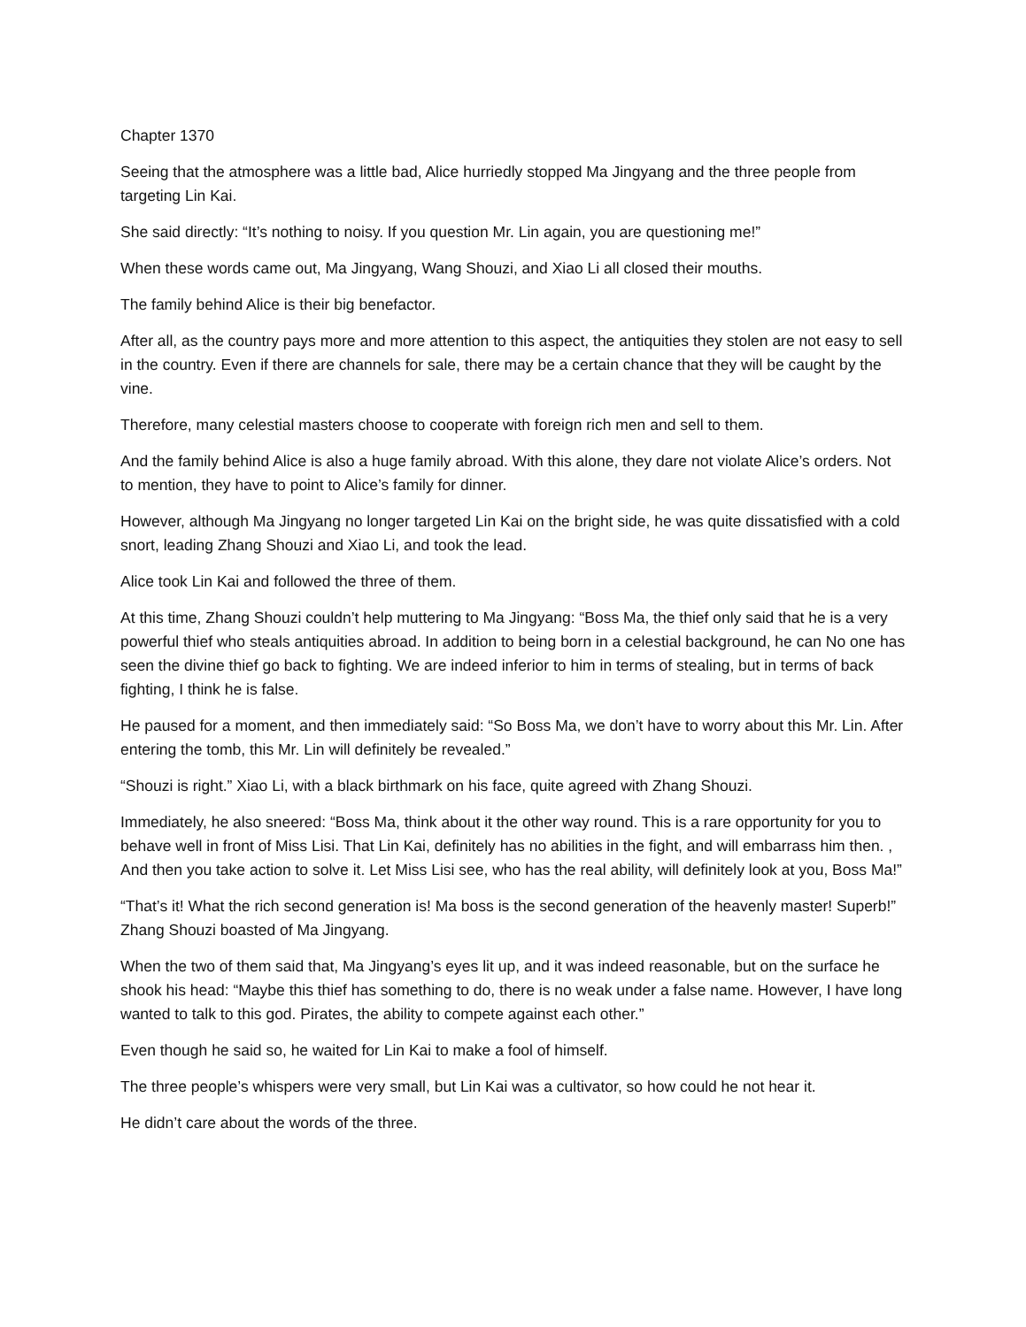Chapter 1370
Seeing that the atmosphere was a little bad, Alice hurriedly stopped Ma Jingyang and the three people from targeting Lin Kai.
She said directly: “It’s nothing to noisy. If you question Mr. Lin again, you are questioning me!”
When these words came out, Ma Jingyang, Wang Shouzi, and Xiao Li all closed their mouths.
The family behind Alice is their big benefactor.
After all, as the country pays more and more attention to this aspect, the antiquities they stolen are not easy to sell in the country. Even if there are channels for sale, there may be a certain chance that they will be caught by the vine.
Therefore, many celestial masters choose to cooperate with foreign rich men and sell to them.
And the family behind Alice is also a huge family abroad. With this alone, they dare not violate Alice’s orders. Not to mention, they have to point to Alice’s family for dinner.
However, although Ma Jingyang no longer targeted Lin Kai on the bright side, he was quite dissatisfied with a cold snort, leading Zhang Shouzi and Xiao Li, and took the lead.
Alice took Lin Kai and followed the three of them.
At this time, Zhang Shouzi couldn’t help muttering to Ma Jingyang: “Boss Ma, the thief only said that he is a very powerful thief who steals antiquities abroad. In addition to being born in a celestial background, he can No one has seen the divine thief go back to fighting. We are indeed inferior to him in terms of stealing, but in terms of back fighting, I think he is false.
He paused for a moment, and then immediately said: “So Boss Ma, we don’t have to worry about this Mr. Lin. After entering the tomb, this Mr. Lin will definitely be revealed.”
“Shouzi is right.” Xiao Li, with a black birthmark on his face, quite agreed with Zhang Shouzi.
Immediately, he also sneered: “Boss Ma, think about it the other way round. This is a rare opportunity for you to behave well in front of Miss Lisi. That Lin Kai, definitely has no abilities in the fight, and will embarrass him then. , And then you take action to solve it. Let Miss Lisi see, who has the real ability, will definitely look at you, Boss Ma!”
“That’s it! What the rich second generation is! Ma boss is the second generation of the heavenly master! Superb!” Zhang Shouzi boasted of Ma Jingyang.
When the two of them said that, Ma Jingyang’s eyes lit up, and it was indeed reasonable, but on the surface he shook his head: “Maybe this thief has something to do, there is no weak under a false name. However, I have long wanted to talk to this god. Pirates, the ability to compete against each other.”
Even though he said so, he waited for Lin Kai to make a fool of himself.
The three people’s whispers were very small, but Lin Kai was a cultivator, so how could he not hear it.
He didn’t care about the words of the three.